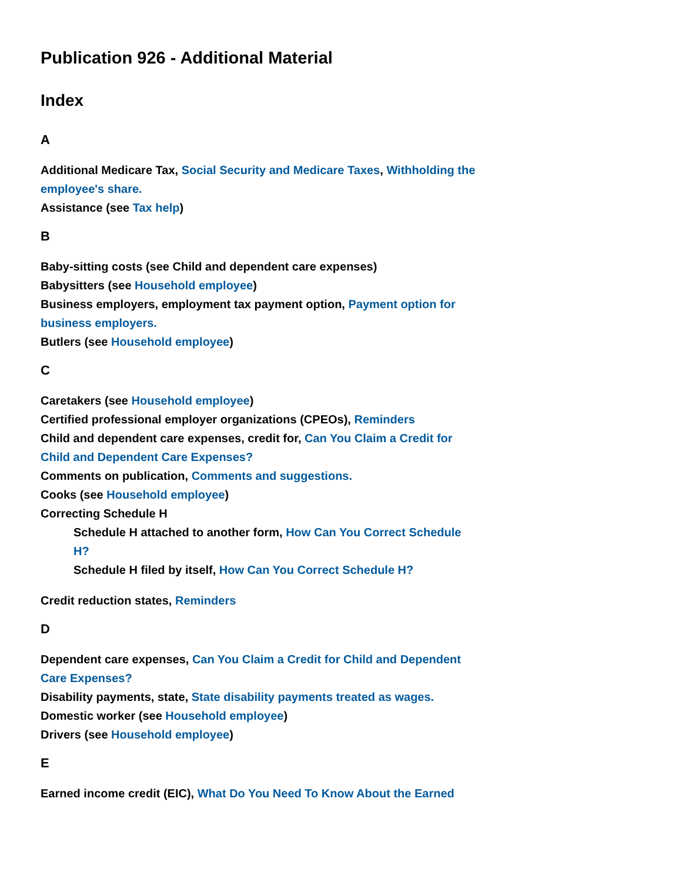Publication 926 - Additional Material
Index
A
Additional Medicare Tax, Social Security and Medicare Taxes, Withholding the employee's share.
Assistance (see Tax help)
B
Baby-sitting costs (see Child and dependent care expenses)
Babysitters (see Household employee)
Business employers, employment tax payment option, Payment option for business employers.
Butlers (see Household employee)
C
Caretakers (see Household employee)
Certified professional employer organizations (CPEOs), Reminders
Child and dependent care expenses, credit for, Can You Claim a Credit for Child and Dependent Care Expenses?
Comments on publication, Comments and suggestions.
Cooks (see Household employee)
Correcting Schedule H
Schedule H attached to another form, How Can You Correct Schedule H?
Schedule H filed by itself, How Can You Correct Schedule H?
Credit reduction states, Reminders
D
Dependent care expenses, Can You Claim a Credit for Child and Dependent Care Expenses?
Disability payments, state, State disability payments treated as wages.
Domestic worker (see Household employee)
Drivers (see Household employee)
E
Earned income credit (EIC), What Do You Need To Know About the Earned